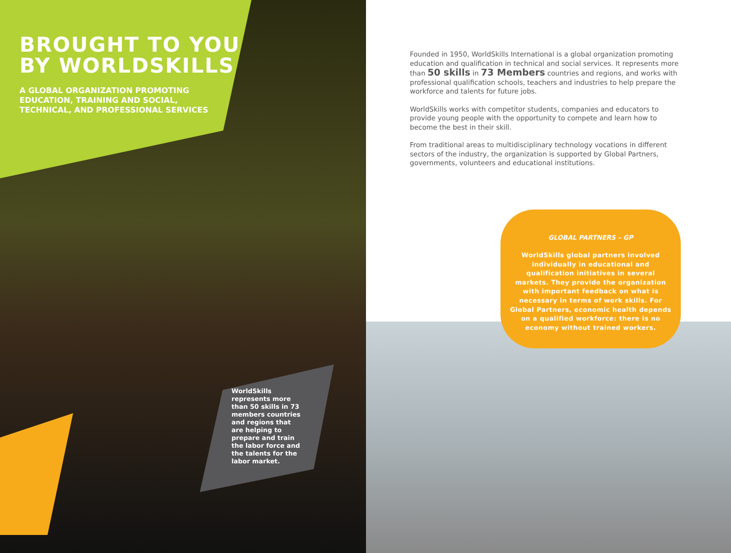BROUGHT TO YOU
BY WORLDSKILLS
A GLOBAL ORGANIZATION PROMOTING EDUCATION, TRAINING AND SOCIAL, TECHNICAL, AND PROFESSIONAL SERVICES
WorldSkills represents more than 50 skills in 73 members countries and regions that are helping to prepare and train the labor force and the talents for the labor market.
Founded in 1950, WorldSkills International is a global organization promoting education and qualification in technical and social services. It represents more than 50 skills in 73 Members countries and regions, and works with professional qualification schools, teachers and industries to help prepare the workforce and talents for future jobs.
WorldSkills works with competitor students, companies and educators to provide young people with the opportunity to compete and learn how to become the best in their skill.
From traditional areas to multidisciplinary technology vocations in different sectors of the industry, the organization is supported by Global Partners, governments, volunteers and educational institutions.
GLOBAL PARTNERS – GP
WorldSkills global partners involved individually in educational and qualification initiatives in several markets. They provide the organization with important feedback on what is necessary in terms of work skills. For Global Partners, economic health depends on a qualified workforce: there is no economy without trained workers.